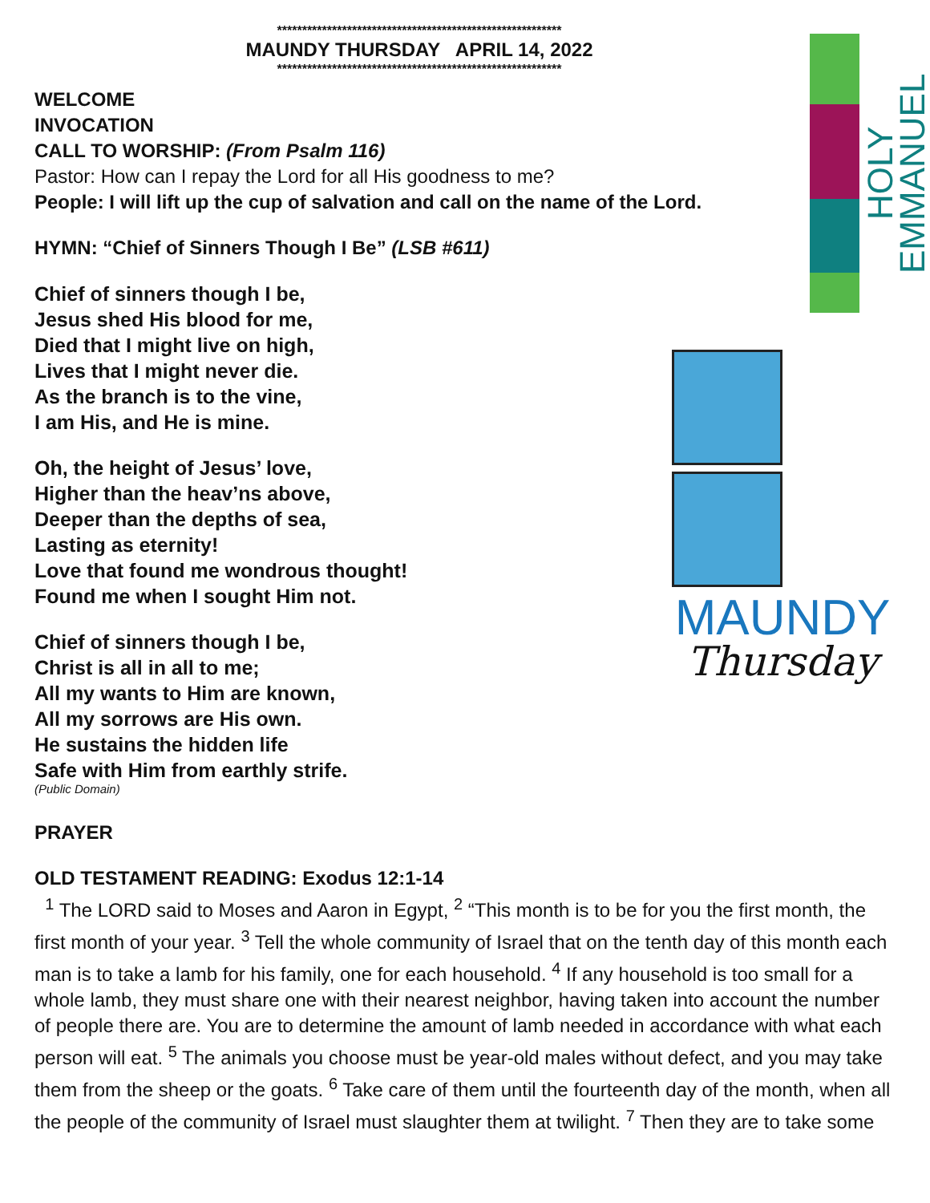HOLY EMMANUEL
MAUNDY
Thursday
*********************************************************
MAUNDY THURSDAY APRIL 14, 2022
*********************************************************
WELCOME
INVOCATION
CALL TO WORSHIP: (From Psalm 116)
Pastor: How can I repay the Lord for all His goodness to me?
People: I will lift up the cup of salvation and call on the name of the Lord.
HYMN: “Chief of Sinners Though I Be” (LSB #611)
Chief of sinners though I be,
Jesus shed His blood for me,
Died that I might live on high,
Lives that I might never die.
As the branch is to the vine,
I am His, and He is mine.
Oh, the height of Jesus’ love,
Higher than the heav’ns above,
Deeper than the depths of sea,
Lasting as eternity!
Love that found me wondrous thought!
Found me when I sought Him not.
Chief of sinners though I be,
Christ is all in all to me;
All my wants to Him are known,
All my sorrows are His own.
He sustains the hidden life
Safe with Him from earthly strife.
(Public Domain)
PRAYER
OLD TESTAMENT READING: Exodus 12:1-14
<sup>1</sup> The LORD said to Moses and Aaron in Egypt, <sup>2</sup> “This month is to be for you the first month, the first month of your year. <sup>3</sup> Tell the whole community of Israel that on the tenth day of this month each man is to take a lamb for his family, one for each household. <sup>4</sup> If any household is too small for a whole lamb, they must share one with their nearest neighbor, having taken into account the number of people there are. You are to determine the amount of lamb needed in accordance with what each person will eat. <sup>5</sup> The animals you choose must be year-old males without defect, and you may take them from the sheep or the goats. <sup>6</sup> Take care of them until the fourteenth day of the month, when all the people of the community of Israel must slaughter them at twilight. <sup>7</sup> Then they are to take some